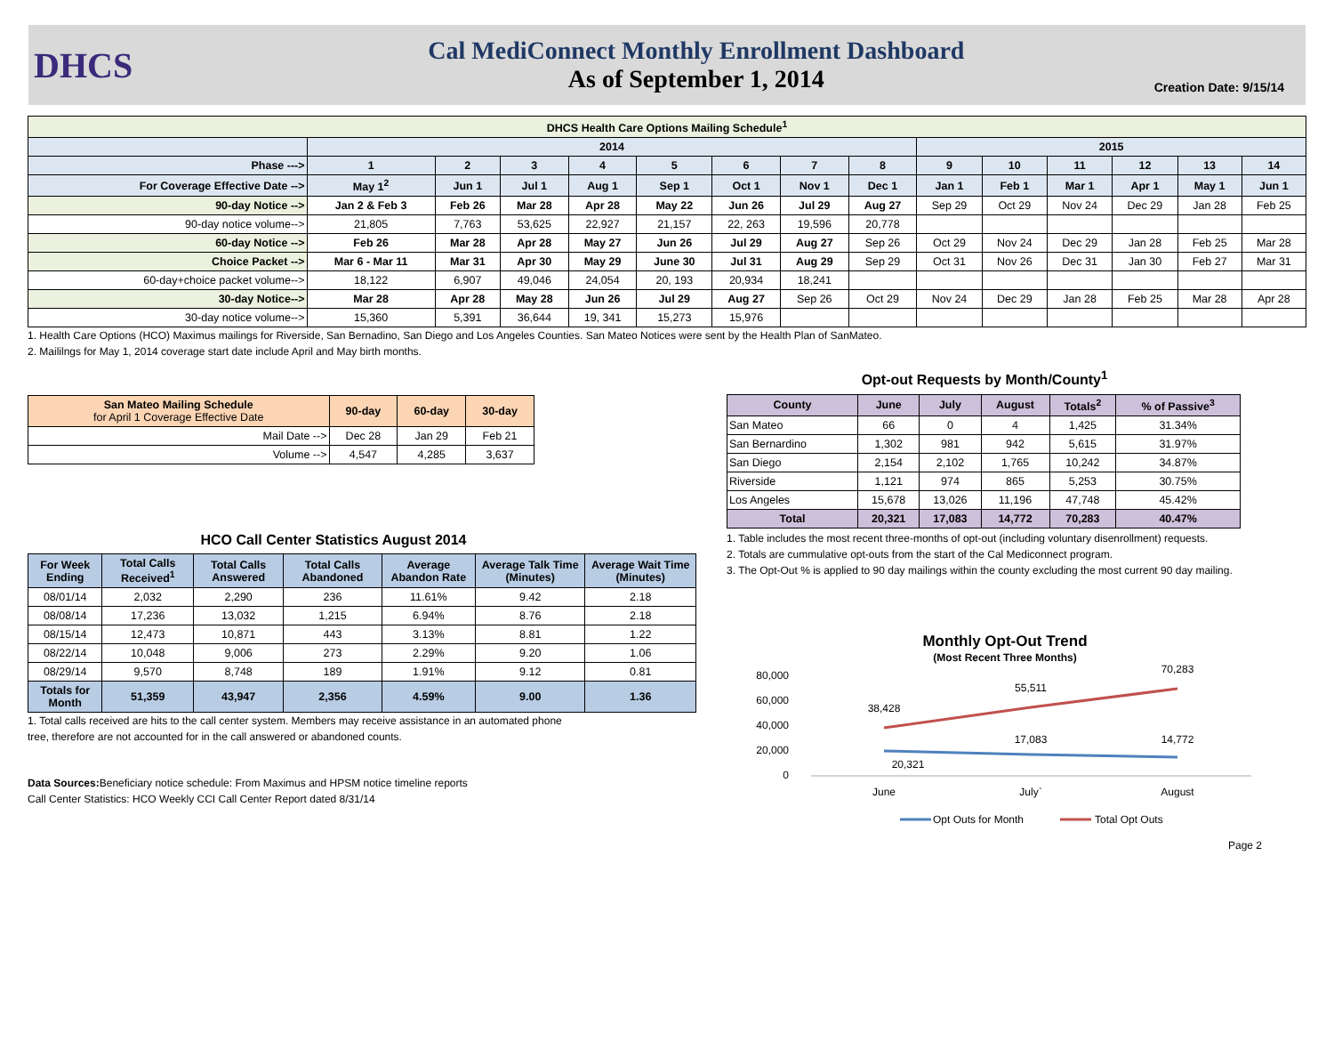DHCS
Cal MediConnect Monthly Enrollment Dashboard
As of September 1, 2014
Creation Date: 9/15/14
| DHCS Health Care Options Mailing Schedule<sup>1</sup> | | | | | | | | | | | | | | |
| --- | --- | --- | --- | --- | --- | --- | --- | --- | --- | --- | --- | --- | --- | --- |
| | 2014 | | | | | | | | 2015 | | | | | |
| Phase ---> | 1 | 2 | 3 | 4 | 5 | 6 | 7 | 8 | 9 | 10 | 11 | 12 | 13 | 14 |
| For Coverage Effective Date --> | May 1<sup>2</sup> | Jun 1 | Jul 1 | Aug 1 | Sep 1 | Oct 1 | Nov 1 | Dec 1 | Jan 1 | Feb 1 | Mar 1 | Apr 1 | May 1 | Jun 1 |
| 90-day Notice --> | Jan 2 & Feb 3 | Feb 26 | Mar 28 | Apr 28 | May 22 | Jun 26 | Jul 29 | Aug 27 | Sep 29 | Oct 29 | Nov 24 | Dec 29 | Jan 28 | Feb 25 |
| 90-day notice volume--> | 21,805 | 7,763 | 53,625 | 22,927 | 21,157 | 22, 263 | 19,596 | 20,778 | | | | | | |
| 60-day Notice --> | Feb 26 | Mar 28 | Apr 28 | May 27 | Jun 26 | Jul 29 | Aug 27 | Sep 26 | Oct 29 | Nov 24 | Dec 29 | Jan 28 | Feb 25 | Mar 28 |
| Choice Packet --> | Mar 6 - Mar 11 | Mar 31 | Apr 30 | May 29 | June 30 | Jul 31 | Aug 29 | Sep 29 | Oct 31 | Nov 26 | Dec 31 | Jan 30 | Feb 27 | Mar 31 |
| 60-day+choice packet volume--> | 18,122 | 6,907 | 49,046 | 24,054 | 20, 193 | 20,934 | 18,241 | | | | | | | |
| 30-day Notice--> | Mar 28 | Apr 28 | May 28 | Jun 26 | Jul 29 | Aug 27 | Sep 26 | Oct 29 | Nov 24 | Dec 29 | Jan 28 | Feb 25 | Mar 28 | Apr 28 |
| 30-day notice volume--> | 15,360 | 5,391 | 36,644 | 19, 341 | 15,273 | 15,976 | | | | | | | | |
1. Health Care Options (HCO) Maximus mailings for Riverside, San Bernadino, San Diego and Los Angeles Counties. San Mateo Notices were sent by the Health Plan of SanMateo.
2. Maililngs for May 1, 2014 coverage start date include April and May birth months.
| San Mateo Mailing Schedule for April 1 Coverage Effective Date | 90-day | 60-day | 30-day |
| --- | --- | --- | --- |
| Mail Date --> | Dec 28 | Jan 29 | Feb 21 |
| Volume --> | 4,547 | 4,285 | 3,637 |
HCO Call Center Statistics August 2014
| For Week Ending | Total Calls Received<sup>1</sup> | Total Calls Answered | Total Calls Abandoned | Average Abandon Rate | Average Talk Time (Minutes) | Average Wait Time (Minutes) |
| --- | --- | --- | --- | --- | --- | --- |
| 08/01/14 | 2,032 | 2,290 | 236 | 11.61% | 9.42 | 2.18 |
| 08/08/14 | 17,236 | 13,032 | 1,215 | 6.94% | 8.76 | 2.18 |
| 08/15/14 | 12,473 | 10,871 | 443 | 3.13% | 8.81 | 1.22 |
| 08/22/14 | 10,048 | 9,006 | 273 | 2.29% | 9.20 | 1.06 |
| 08/29/14 | 9,570 | 8,748 | 189 | 1.91% | 9.12 | 0.81 |
| Totals for Month | 51,359 | 43,947 | 2,356 | 4.59% | 9.00 | 1.36 |
1. Total calls received are hits to the call center system. Members may receive assistance in an automated phone
tree, therefore are not accounted for in the call answered or abandoned counts.
Data Sources: Beneficiary notice schedule: From Maximus and HPSM notice timeline reports
Call Center Statistics: HCO Weekly CCI Call Center Report dated 8/31/14
Opt-out Requests by Month/County<sup>1</sup>
| County | June | July | August | Totals<sup>2</sup> | % of Passive<sup>3</sup> |
| --- | --- | --- | --- | --- | --- |
| San Mateo | 66 | 0 | 4 | 1,425 | 31.34% |
| San Bernardino | 1,302 | 981 | 942 | 5,615 | 31.97% |
| San Diego | 2,154 | 2,102 | 1,765 | 10,242 | 34.87% |
| Riverside | 1,121 | 974 | 865 | 5,253 | 30.75% |
| Los Angeles | 15,678 | 13,026 | 11,196 | 47,748 | 45.42% |
| Total | 20,321 | 17,083 | 14,772 | 70,283 | 40.47% |
1. Table includes the most recent three-months of opt-out (including voluntary disenrollment) requests.
2. Totals are cummulative opt-outs from the start of the Cal Mediconnect program.
3. The Opt-Out % is applied to 90 day mailings within the county excluding the most current 90 day mailing.
Monthly Opt-Out Trend
(Most Recent Three Months)
80,000
60,000
40,000
20,000
0
38,428
55,511
70,283
20,321
17,083
14,772
June
July`
August
Opt Outs for Month
Total Opt Outs
Page 2